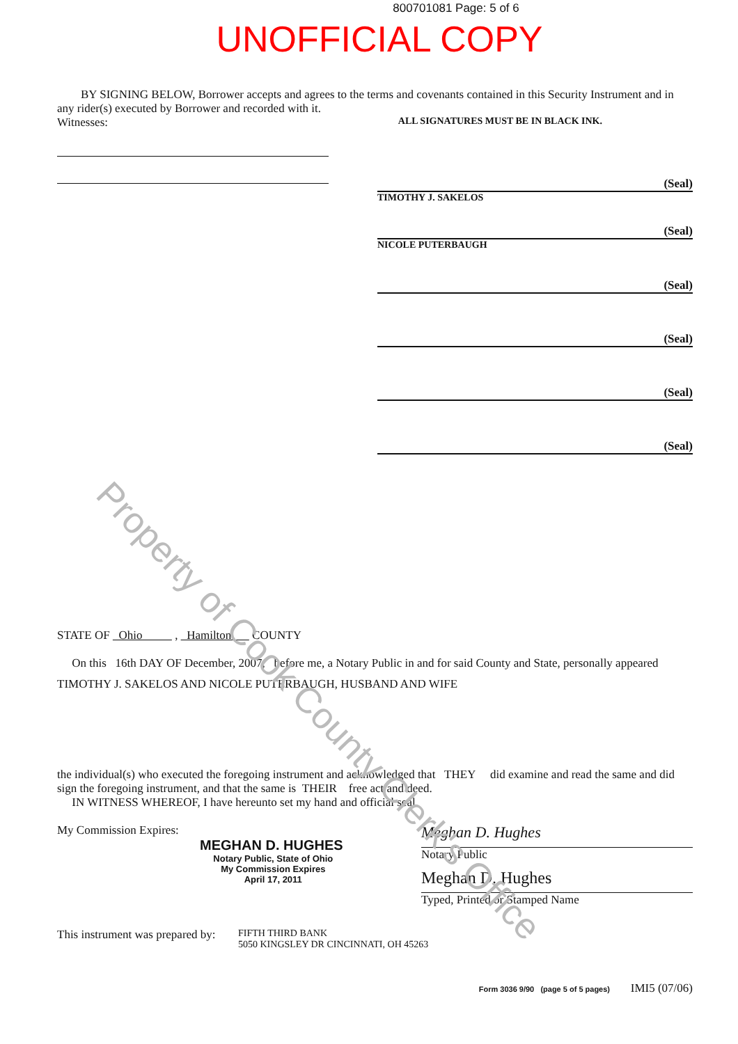800701081 Page: 5 of 6
UNOFFICIAL COPY
BY SIGNING BELOW, Borrower accepts and agrees to the terms and covenants contained in this Security Instrument and in any rider(s) executed by Borrower and recorded with it.
Witnesses: ALL SIGNATURES MUST BE IN BLACK INK.
(Seal)
TIMOTHY J. SAKELOS
(Seal)
NICOLE PUTERBAUGH
(Seal)
(Seal)
(Seal)
(Seal)
STATE OF Ohio , Hamilton COUNTY
On this 16th DAY OF December, 2007, before me, a Notary Public in and for said County and State, personally appeared
TIMOTHY J. SAKELOS AND NICOLE PUTERBAUGH, HUSBAND AND WIFE
the individual(s) who executed the foregoing instrument and acknowledged that THEY did examine and read the same and did sign the foregoing instrument, and that the same is THEIR free act and deed.
IN WITNESS WHEREOF, I have hereunto set my hand and official seal.
My Commission Expires:
MEGHAN D. HUGHES
Notary Public, State of Ohio
My Commission Expires
April 17, 2011
Meghan D. Hughes
Notary Public
Meghan D. Hughes
Typed, Printed or Stamped Name
This instrument was prepared by: FIFTH THIRD BANK
5050 KINGSLEY DR CINCINNATI, OH 45263
Form 3036 9/90 (page 5 of 5 pages) IMI5 (07/06)
Property of Cook County Clerk's Office